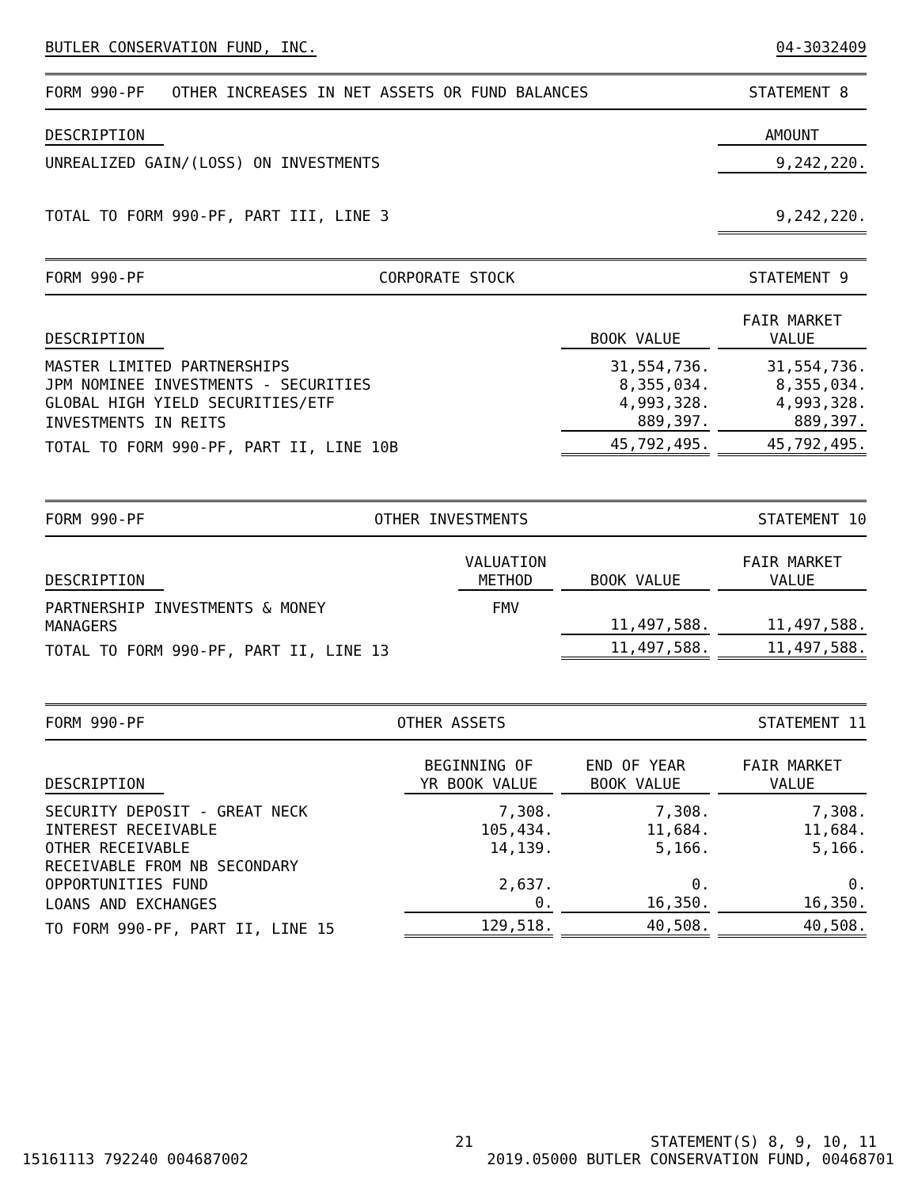BUTLER CONSERVATION FUND, INC. 04-3032409
FORM 990-PF OTHER INCREASES IN NET ASSETS OR FUND BALANCES STATEMENT 8
| DESCRIPTION | | AMOUNT |
| UNREALIZED GAIN/(LOSS) ON INVESTMENTS | | 9,242,220. |
| TOTAL TO FORM 990-PF, PART III, LINE 3 | | 9,242,220. |
FORM 990-PF CORPORATE STOCK STATEMENT 9
| DESCRIPTION | | BOOK VALUE | FAIR MARKET VALUE |
| MASTER LIMITED PARTNERSHIPS | | 31,554,736. | 31,554,736. |
| JPM NOMINEE INVESTMENTS - SECURITIES | | 8,355,034. | 8,355,034. |
| GLOBAL HIGH YIELD SECURITIES/ETF | | 4,993,328. | 4,993,328. |
| INVESTMENTS IN REITS | | 889,397. | 889,397. |
| TOTAL TO FORM 990-PF, PART II, LINE 10B | | 45,792,495. | 45,792,495. |
FORM 990-PF OTHER INVESTMENTS STATEMENT 10
| DESCRIPTION | | VALUATION METHOD | BOOK VALUE | FAIR MARKET VALUE |
| PARTNERSHIP INVESTMENTS & MONEY MANAGERS | | FMV | 11,497,588. | 11,497,588. |
| TOTAL TO FORM 990-PF, PART II, LINE 13 | | | 11,497,588. | 11,497,588. |
FORM 990-PF OTHER ASSETS STATEMENT 11
| DESCRIPTION | | BEGINNING OF YR BOOK VALUE | END OF YEAR BOOK VALUE | FAIR MARKET VALUE |
| SECURITY DEPOSIT - GREAT NECK | | 7,308. | 7,308. | 7,308. |
| INTEREST RECEIVABLE | | 105,434. | 11,684. | 11,684. |
| OTHER RECEIVABLE | | 14,139. | 5,166. | 5,166. |
| RECEIVABLE FROM NB SECONDARY OPPORTUNITIES FUND | | 2,637. | 0. | 0. |
| LOANS AND EXCHANGES | | 0. | 16,350. | 16,350. |
| TO FORM 990-PF, PART II, LINE 15 | | 129,518. | 40,508. | 40,508. |
21 STATEMENT(S) 8, 9, 10, 11
15161113 792240 004687002 2019.05000 BUTLER CONSERVATION FUND, 00468701